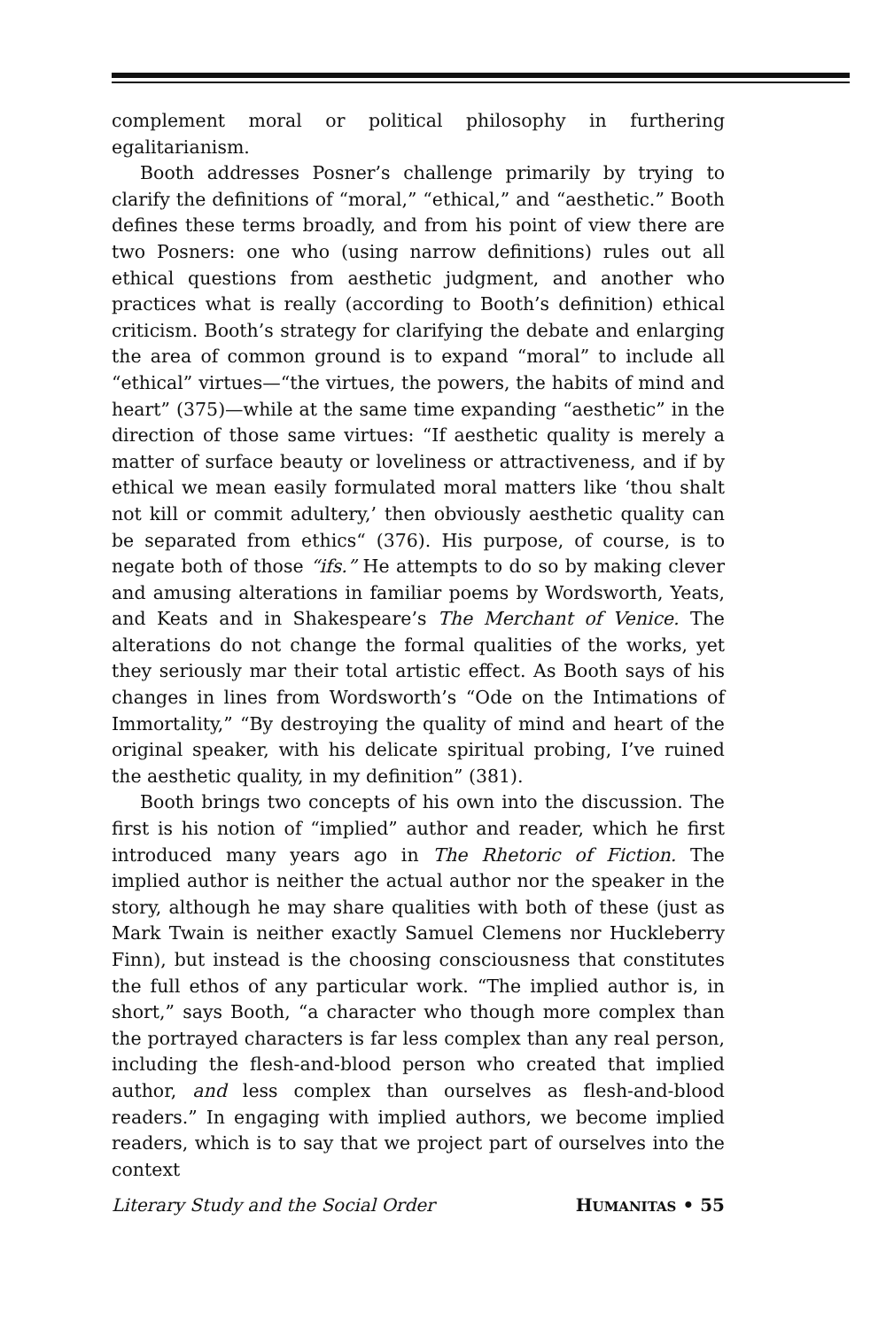complement moral or political philosophy in furthering egalitarianism.
Booth addresses Posner’s challenge primarily by trying to clarify the definitions of “moral,” “ethical,” and “aesthetic.” Booth defines these terms broadly, and from his point of view there are two Posners: one who (using narrow definitions) rules out all ethical questions from aesthetic judgment, and another who practices what is really (according to Booth’s definition) ethical criticism. Booth’s strategy for clarifying the debate and enlarging the area of common ground is to expand “moral” to include all “ethical” virtues—“the virtues, the powers, the habits of mind and heart” (375)—while at the same time expanding “aesthetic” in the direction of those same virtues: “If aesthetic quality is merely a matter of surface beauty or loveliness or attractiveness, and if by ethical we mean easily formulated moral matters like ‘thou shalt not kill or commit adultery,’ then obviously aesthetic quality can be separated from ethics“ (376). His purpose, of course, is to negate both of those “ifs.” He attempts to do so by making clever and amusing alterations in familiar poems by Wordsworth, Yeats, and Keats and in Shakespeare’s The Merchant of Venice. The alterations do not change the formal qualities of the works, yet they seriously mar their total artistic effect. As Booth says of his changes in lines from Wordsworth’s “Ode on the Intimations of Immortality,” “By destroying the quality of mind and heart of the original speaker, with his delicate spiritual probing, I’ve ruined the aesthetic quality, in my definition” (381).
Booth brings two concepts of his own into the discussion. The first is his notion of “implied” author and reader, which he first introduced many years ago in The Rhetoric of Fiction. The implied author is neither the actual author nor the speaker in the story, although he may share qualities with both of these (just as Mark Twain is neither exactly Samuel Clemens nor Huckleberry Finn), but instead is the choosing consciousness that constitutes the full ethos of any particular work. “The implied author is, in short,” says Booth, “a character who though more complex than the portrayed characters is far less complex than any real person, including the flesh-and-blood person who created that implied author, and less complex than ourselves as flesh-and-blood readers.” In engaging with implied authors, we become implied readers, which is to say that we project part of ourselves into the context
Literary Study and the Social Order HUMANITAS • 55